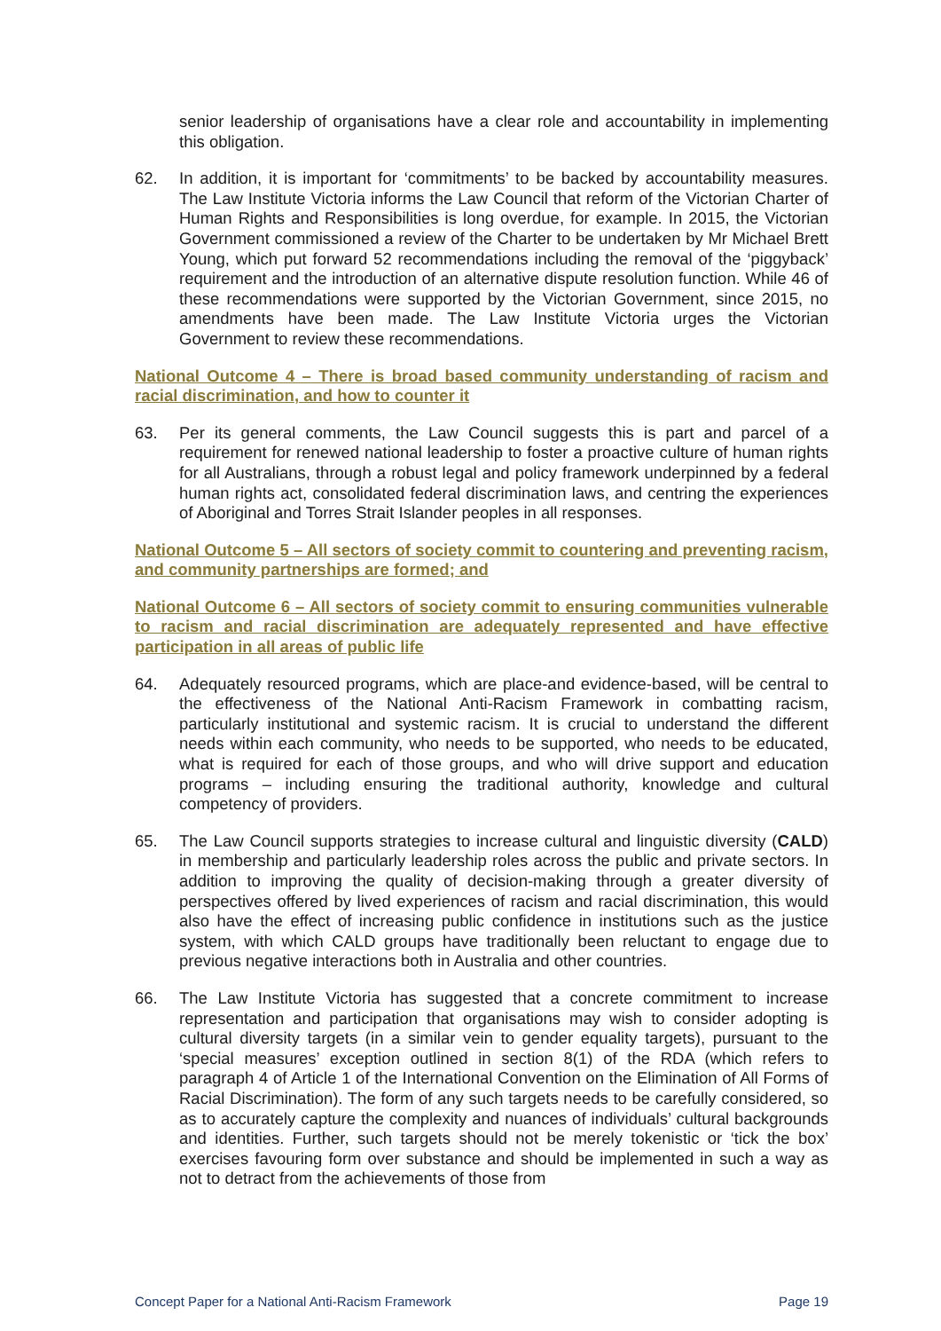senior leadership of organisations have a clear role and accountability in implementing this obligation.
62. In addition, it is important for ‘commitments’ to be backed by accountability measures. The Law Institute Victoria informs the Law Council that reform of the Victorian Charter of Human Rights and Responsibilities is long overdue, for example. In 2015, the Victorian Government commissioned a review of the Charter to be undertaken by Mr Michael Brett Young, which put forward 52 recommendations including the removal of the ‘piggyback’ requirement and the introduction of an alternative dispute resolution function. While 46 of these recommendations were supported by the Victorian Government, since 2015, no amendments have been made. The Law Institute Victoria urges the Victorian Government to review these recommendations.
National Outcome 4 – There is broad based community understanding of racism and racial discrimination, and how to counter it
63. Per its general comments, the Law Council suggests this is part and parcel of a requirement for renewed national leadership to foster a proactive culture of human rights for all Australians, through a robust legal and policy framework underpinned by a federal human rights act, consolidated federal discrimination laws, and centring the experiences of Aboriginal and Torres Strait Islander peoples in all responses.
National Outcome 5 – All sectors of society commit to countering and preventing racism, and community partnerships are formed; and
National Outcome 6 – All sectors of society commit to ensuring communities vulnerable to racism and racial discrimination are adequately represented and have effective participation in all areas of public life
64. Adequately resourced programs, which are place-and evidence-based, will be central to the effectiveness of the National Anti-Racism Framework in combatting racism, particularly institutional and systemic racism. It is crucial to understand the different needs within each community, who needs to be supported, who needs to be educated, what is required for each of those groups, and who will drive support and education programs – including ensuring the traditional authority, knowledge and cultural competency of providers.
65. The Law Council supports strategies to increase cultural and linguistic diversity (CALD) in membership and particularly leadership roles across the public and private sectors. In addition to improving the quality of decision-making through a greater diversity of perspectives offered by lived experiences of racism and racial discrimination, this would also have the effect of increasing public confidence in institutions such as the justice system, with which CALD groups have traditionally been reluctant to engage due to previous negative interactions both in Australia and other countries.
66. The Law Institute Victoria has suggested that a concrete commitment to increase representation and participation that organisations may wish to consider adopting is cultural diversity targets (in a similar vein to gender equality targets), pursuant to the ‘special measures’ exception outlined in section 8(1) of the RDA (which refers to paragraph 4 of Article 1 of the International Convention on the Elimination of All Forms of Racial Discrimination). The form of any such targets needs to be carefully considered, so as to accurately capture the complexity and nuances of individuals’ cultural backgrounds and identities. Further, such targets should not be merely tokenistic or ‘tick the box’ exercises favouring form over substance and should be implemented in such a way as not to detract from the achievements of those from
Concept Paper for a National Anti-Racism Framework Page 19